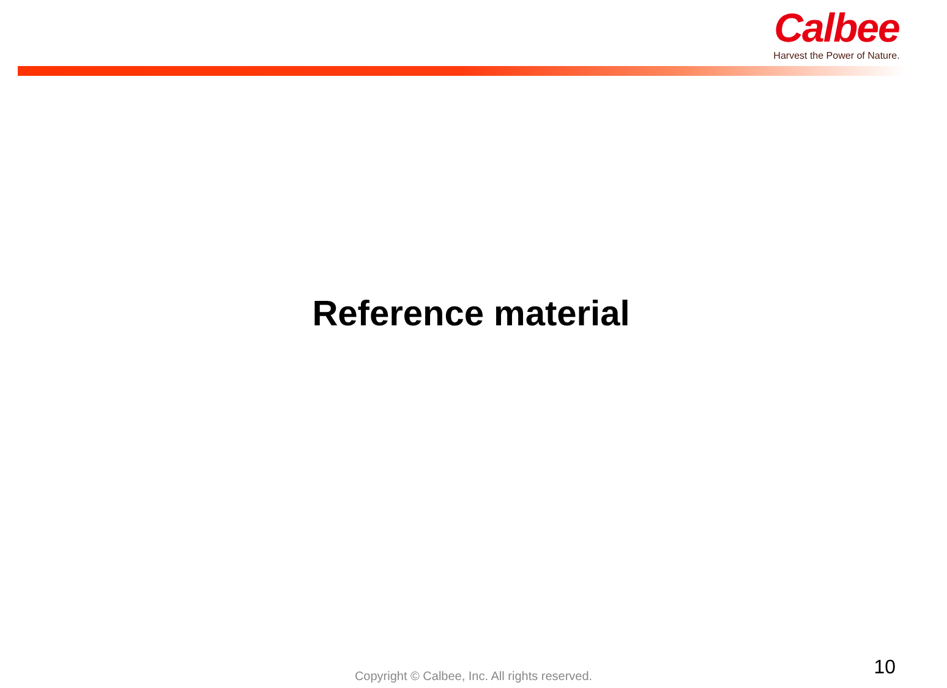Calbee
Harvest the Power of Nature.
Reference material
Copyright © Calbee, Inc. All rights reserved. 10